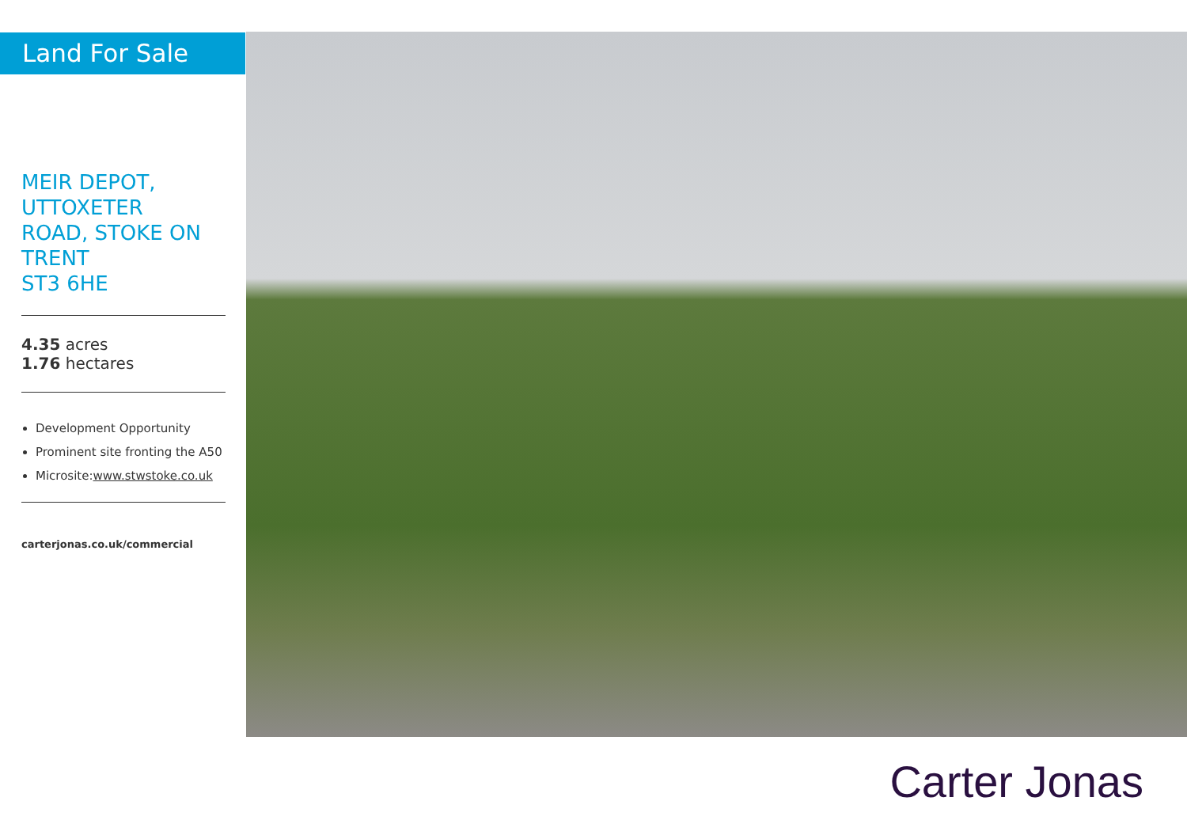Land For Sale
MEIR DEPOT,
UTTOXETER
ROAD, STOKE ON
TRENT
ST3 6HE
4.35 acres
1.76 hectares
Development Opportunity
Prominent site fronting the A50
Microsite:www.stwstoke.co.uk
carterjonas.co.uk/commercial
Carter Jonas